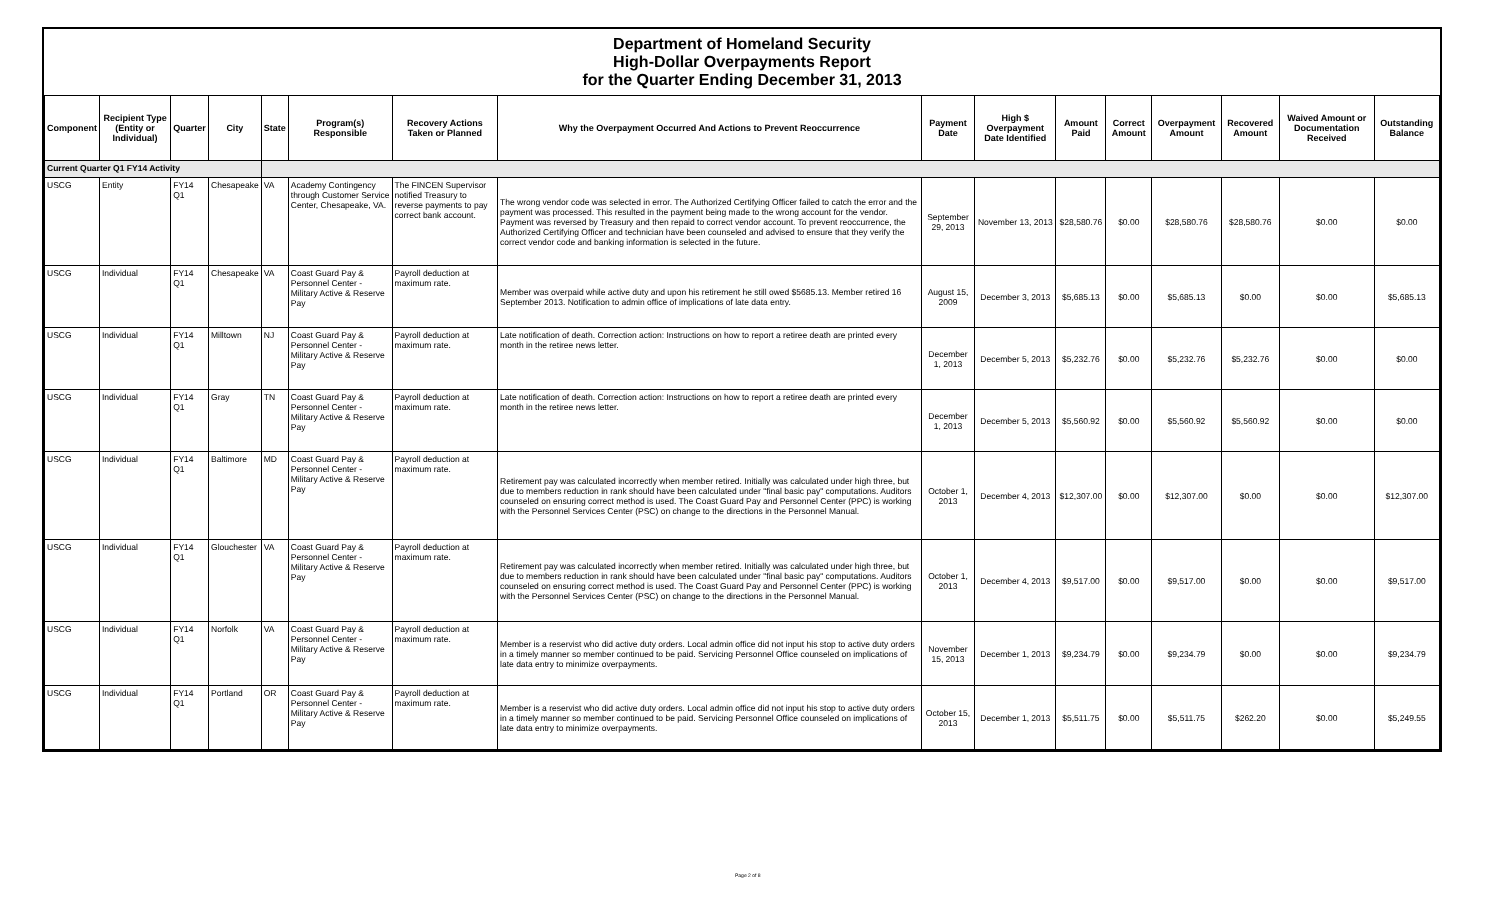Department of Homeland Security
High-Dollar Overpayments Report
for the Quarter Ending December 31, 2013
| Component | Recipient Type (Entity or Individual) | Quarter | City | State | Program(s) Responsible | Recovery Actions Taken or Planned | Why the Overpayment Occurred And Actions to Prevent Reoccurrence | Payment Date | High $ Overpayment Date Identified | Amount Paid | Correct Amount | Overpayment Amount | Recovered Amount | Waived Amount or Documentation Received | Outstanding Balance |
| --- | --- | --- | --- | --- | --- | --- | --- | --- | --- | --- | --- | --- | --- | --- | --- |
| Current Quarter Q1 FY14 Activity | | | | | | | | | | | | | | | |
| USCG | Entity | FY14 Q1 | Chesapeake | VA | Academy Contingency through Customer Service Center, Chesapeake, VA. | The FINCEN Supervisor notified Treasury to reverse payments to pay correct bank account. | The wrong vendor code was selected in error. The Authorized Certifying Officer failed to catch the error and the payment was processed. This resulted in the payment being made to the wrong account for the vendor. Payment was reversed by Treasury and then repaid to correct vendor account. To prevent reoccurrence, the Authorized Certifying Officer and technician have been counseled and advised to ensure that they verify the correct vendor code and banking information is selected in the future. | September 29, 2013 | November 13, 2013 | $28,580.76 | $0.00 | $28,580.76 | $28,580.76 | $0.00 | $0.00 |
| USCG | Individual | FY14 Q1 | Chesapeake | VA | Coast Guard Pay & Personnel Center - Military Active & Reserve Pay | Payroll deduction at maximum rate. | Member was overpaid while active duty and upon his retirement he still owed $5685.13. Member retired 16 September 2013. Notification to admin office of implications of late data entry. | August 15, 2009 | December 3, 2013 | $5,685.13 | $0.00 | $5,685.13 | $0.00 | $0.00 | $5,685.13 |
| USCG | Individual | FY14 Q1 | Milltown | NJ | Coast Guard Pay & Personnel Center - Military Active & Reserve Pay | Payroll deduction at maximum rate. | Late notification of death. Correction action: Instructions on how to report a retiree death are printed every month in the retiree news letter. | December 1, 2013 | December 5, 2013 | $5,232.76 | $0.00 | $5,232.76 | $5,232.76 | $0.00 | $0.00 |
| USCG | Individual | FY14 Q1 | Gray | TN | Coast Guard Pay & Personnel Center - Military Active & Reserve Pay | Payroll deduction at maximum rate. | Late notification of death. Correction action: Instructions on how to report a retiree death are printed every month in the retiree news letter. | December 1, 2013 | December 5, 2013 | $5,560.92 | $0.00 | $5,560.92 | $5,560.92 | $0.00 | $0.00 |
| USCG | Individual | FY14 Q1 | Baltimore | MD | Coast Guard Pay & Personnel Center - Military Active & Reserve Pay | Payroll deduction at maximum rate. | Retirement pay was calculated incorrectly when member retired. Initially was calculated under high three, but due to members reduction in rank should have been calculated under "final basic pay" computations. Auditors counseled on ensuring correct method is used. The Coast Guard Pay and Personnel Center (PPC) is working with the Personnel Services Center (PSC) on change to the directions in the Personnel Manual. | October 1, 2013 | December 4, 2013 | $12,307.00 | $0.00 | $12,307.00 | $0.00 | $0.00 | $12,307.00 |
| USCG | Individual | FY14 Q1 | Glouchester | VA | Coast Guard Pay & Personnel Center - Military Active & Reserve Pay | Payroll deduction at maximum rate. | Retirement pay was calculated incorrectly when member retired. Initially was calculated under high three, but due to members reduction in rank should have been calculated under "final basic pay" computations. Auditors counseled on ensuring correct method is used. The Coast Guard Pay and Personnel Center (PPC) is working with the Personnel Services Center (PSC) on change to the directions in the Personnel Manual. | October 1, 2013 | December 4, 2013 | $9,517.00 | $0.00 | $9,517.00 | $0.00 | $0.00 | $9,517.00 |
| USCG | Individual | FY14 Q1 | Norfolk | VA | Coast Guard Pay & Personnel Center - Military Active & Reserve Pay | Payroll deduction at maximum rate. | Member is a reservist who did active duty orders. Local admin office did not input his stop to active duty orders in a timely manner so member continued to be paid. Servicing Personnel Office counseled on implications of late data entry to minimize overpayments. | November 15, 2013 | December 1, 2013 | $9,234.79 | $0.00 | $9,234.79 | $0.00 | $0.00 | $9,234.79 |
| USCG | Individual | FY14 Q1 | Portland | OR | Coast Guard Pay & Personnel Center - Military Active & Reserve Pay | Payroll deduction at maximum rate. | Member is a reservist who did active duty orders. Local admin office did not input his stop to active duty orders in a timely manner so member continued to be paid. Servicing Personnel Office counseled on implications of late data entry to minimize overpayments. | October 15, 2013 | December 1, 2013 | $5,511.75 | $0.00 | $5,511.75 | $262.20 | $0.00 | $5,249.55 |
Page 2 of 8